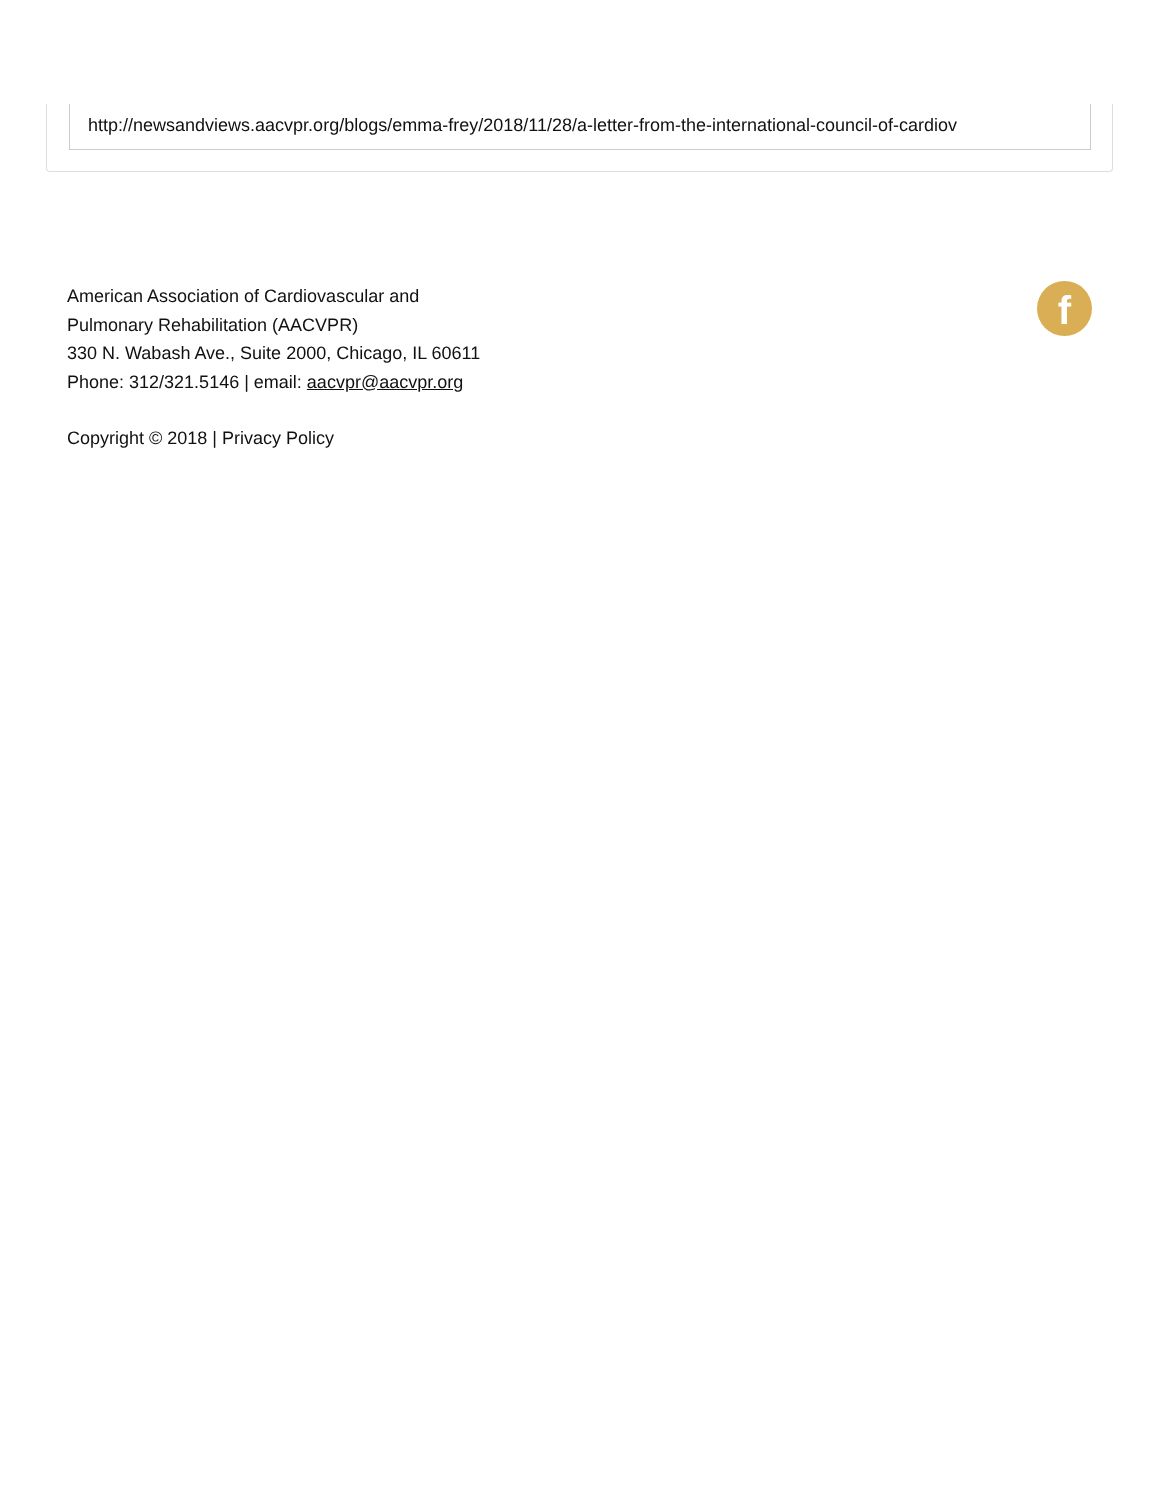http://newsandviews.aacvpr.org/blogs/emma-frey/2018/11/28/a-letter-from-the-international-council-of-cardiov
American Association of Cardiovascular and
Pulmonary Rehabilitation (AACVPR)
330 N. Wabash Ave., Suite 2000, Chicago, IL 60611
Phone: 312/321.5146 | email: aacvpr@aacvpr.org
Copyright © 2018 | Privacy Policy
f